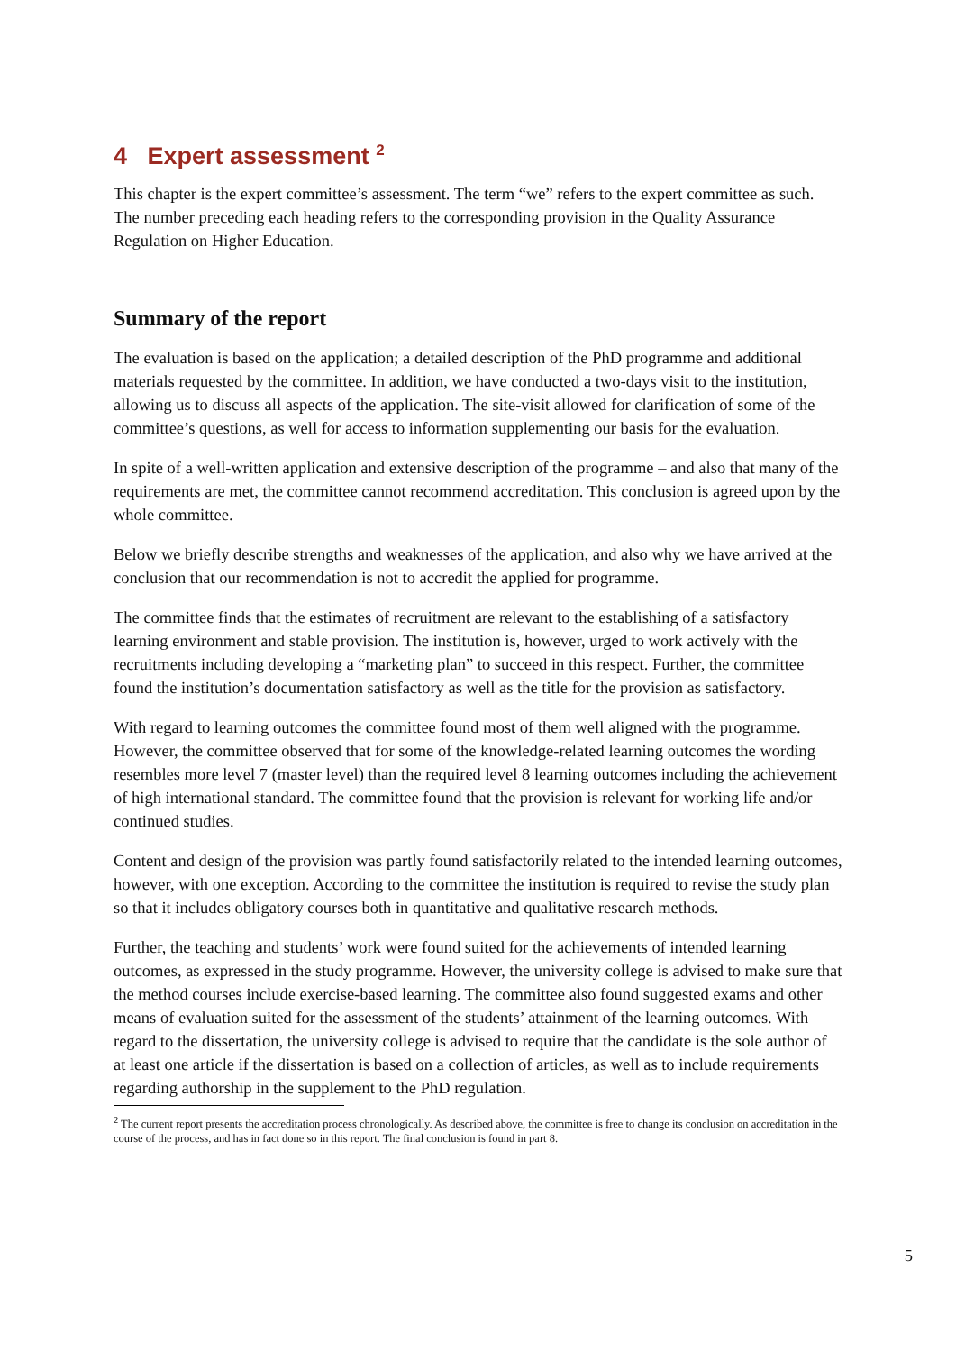4 Expert assessment <sup>2</sup>
This chapter is the expert committee’s assessment. The term “we” refers to the expert committee as such. The number preceding each heading refers to the corresponding provision in the Quality Assurance Regulation on Higher Education.
Summary of the report
The evaluation is based on the application; a detailed description of the PhD programme and additional materials requested by the committee. In addition, we have conducted a two-days visit to the institution, allowing us to discuss all aspects of the application. The site-visit allowed for clarification of some of the committee’s questions, as well for access to information supplementing our basis for the evaluation.
In spite of a well-written application and extensive description of the programme – and also that many of the requirements are met, the committee cannot recommend accreditation. This conclusion is agreed upon by the whole committee.
Below we briefly describe strengths and weaknesses of the application, and also why we have arrived at the conclusion that our recommendation is not to accredit the applied for programme.
The committee finds that the estimates of recruitment are relevant to the establishing of a satisfactory learning environment and stable provision. The institution is, however, urged to work actively with the recruitments including developing a “marketing plan” to succeed in this respect. Further, the committee found the institution’s documentation satisfactory as well as the title for the provision as satisfactory.
With regard to learning outcomes the committee found most of them well aligned with the programme. However, the committee observed that for some of the knowledge-related learning outcomes the wording resembles more level 7 (master level) than the required level 8 learning outcomes including the achievement of high international standard. The committee found that the provision is relevant for working life and/or continued studies.
Content and design of the provision was partly found satisfactorily related to the intended learning outcomes, however, with one exception. According to the committee the institution is required to revise the study plan so that it includes obligatory courses both in quantitative and qualitative research methods.
Further, the teaching and students’ work were found suited for the achievements of intended learning outcomes, as expressed in the study programme. However, the university college is advised to make sure that the method courses include exercise-based learning. The committee also found suggested exams and other means of evaluation suited for the assessment of the students’ attainment of the learning outcomes. With regard to the dissertation, the university college is advised to require that the candidate is the sole author of at least one article if the dissertation is based on a collection of articles, as well as to include requirements regarding authorship in the supplement to the PhD regulation.
<sup>2</sup> The current report presents the accreditation process chronologically. As described above, the committee is free to change its conclusion on accreditation in the course of the process, and has in fact done so in this report. The final conclusion is found in part 8.
5